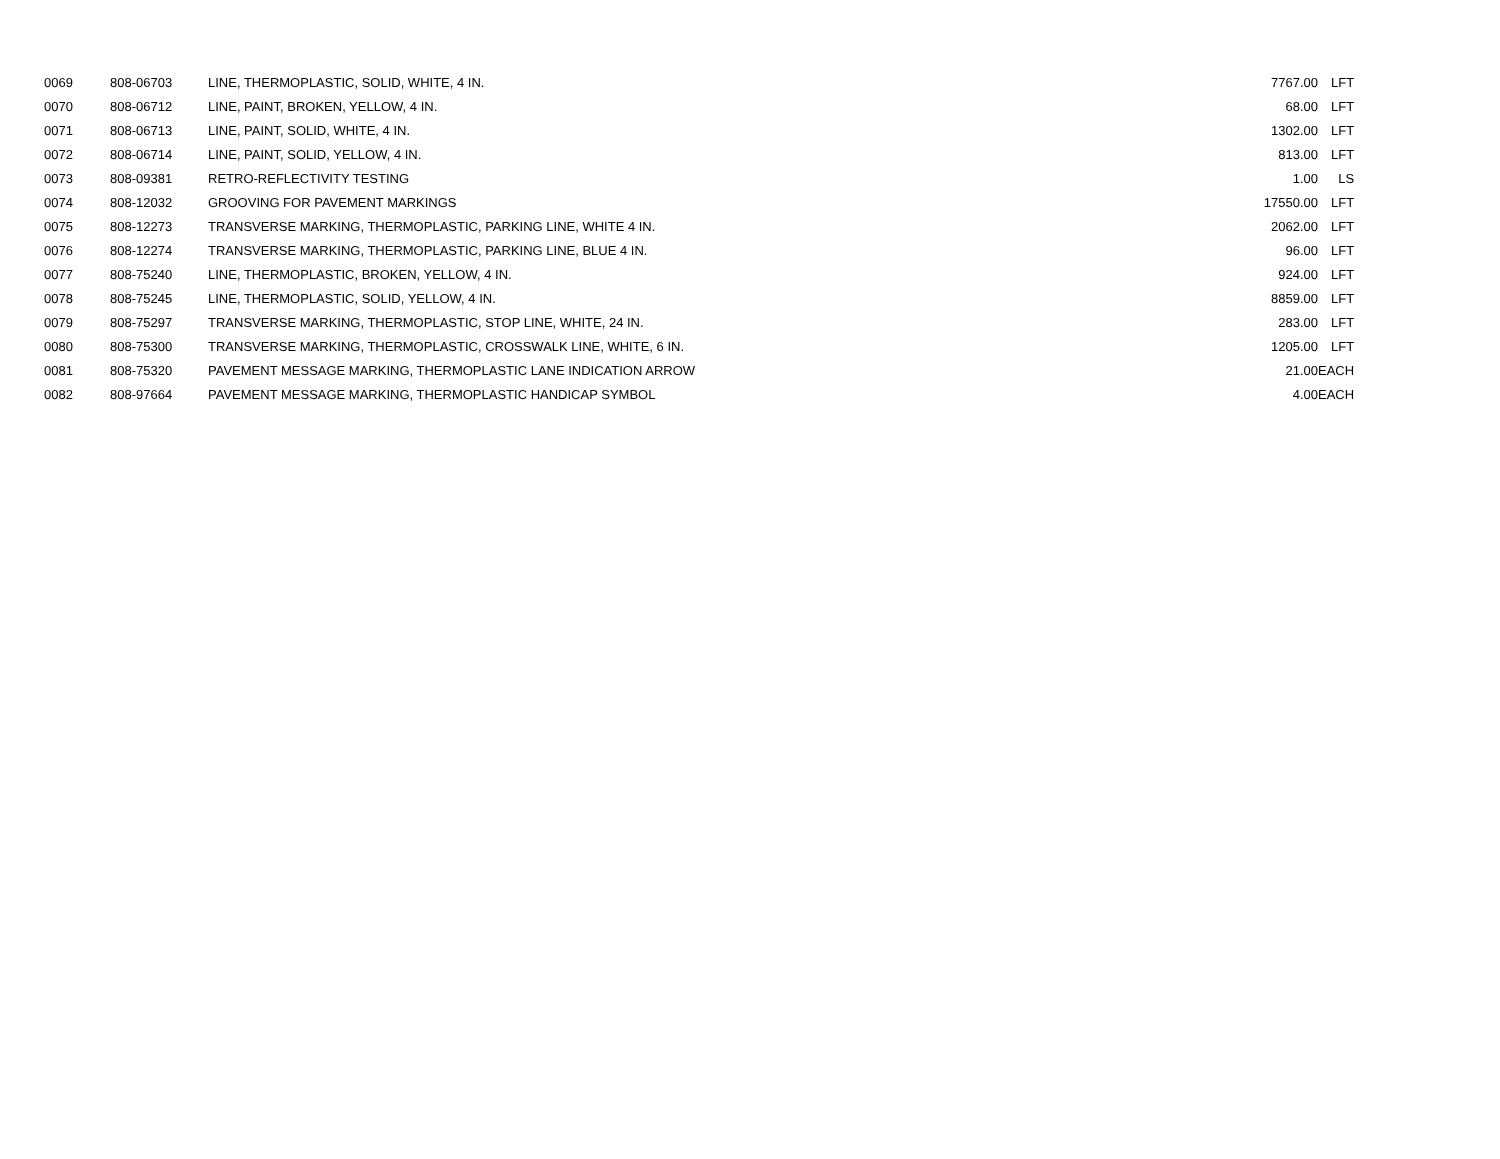| 0069 | 808-06703 | LINE, THERMOPLASTIC, SOLID, WHITE, 4 IN. | 7767.00 | LFT |
| 0070 | 808-06712 | LINE, PAINT, BROKEN, YELLOW, 4 IN. | 68.00 | LFT |
| 0071 | 808-06713 | LINE, PAINT, SOLID, WHITE, 4 IN. | 1302.00 | LFT |
| 0072 | 808-06714 | LINE, PAINT, SOLID, YELLOW, 4 IN. | 813.00 | LFT |
| 0073 | 808-09381 | RETRO-REFLECTIVITY TESTING | 1.00 | LS |
| 0074 | 808-12032 | GROOVING FOR PAVEMENT MARKINGS | 17550.00 | LFT |
| 0075 | 808-12273 | TRANSVERSE MARKING, THERMOPLASTIC, PARKING LINE, WHITE 4 IN. | 2062.00 | LFT |
| 0076 | 808-12274 | TRANSVERSE MARKING, THERMOPLASTIC, PARKING LINE, BLUE 4 IN. | 96.00 | LFT |
| 0077 | 808-75240 | LINE, THERMOPLASTIC, BROKEN, YELLOW, 4 IN. | 924.00 | LFT |
| 0078 | 808-75245 | LINE, THERMOPLASTIC, SOLID, YELLOW, 4 IN. | 8859.00 | LFT |
| 0079 | 808-75297 | TRANSVERSE MARKING, THERMOPLASTIC, STOP LINE, WHITE, 24 IN. | 283.00 | LFT |
| 0080 | 808-75300 | TRANSVERSE MARKING, THERMOPLASTIC, CROSSWALK LINE, WHITE, 6 IN. | 1205.00 | LFT |
| 0081 | 808-75320 | PAVEMENT MESSAGE MARKING, THERMOPLASTIC LANE INDICATION ARROW | 21.00 | EACH |
| 0082 | 808-97664 | PAVEMENT MESSAGE MARKING, THERMOPLASTIC HANDICAP SYMBOL | 4.00 | EACH |